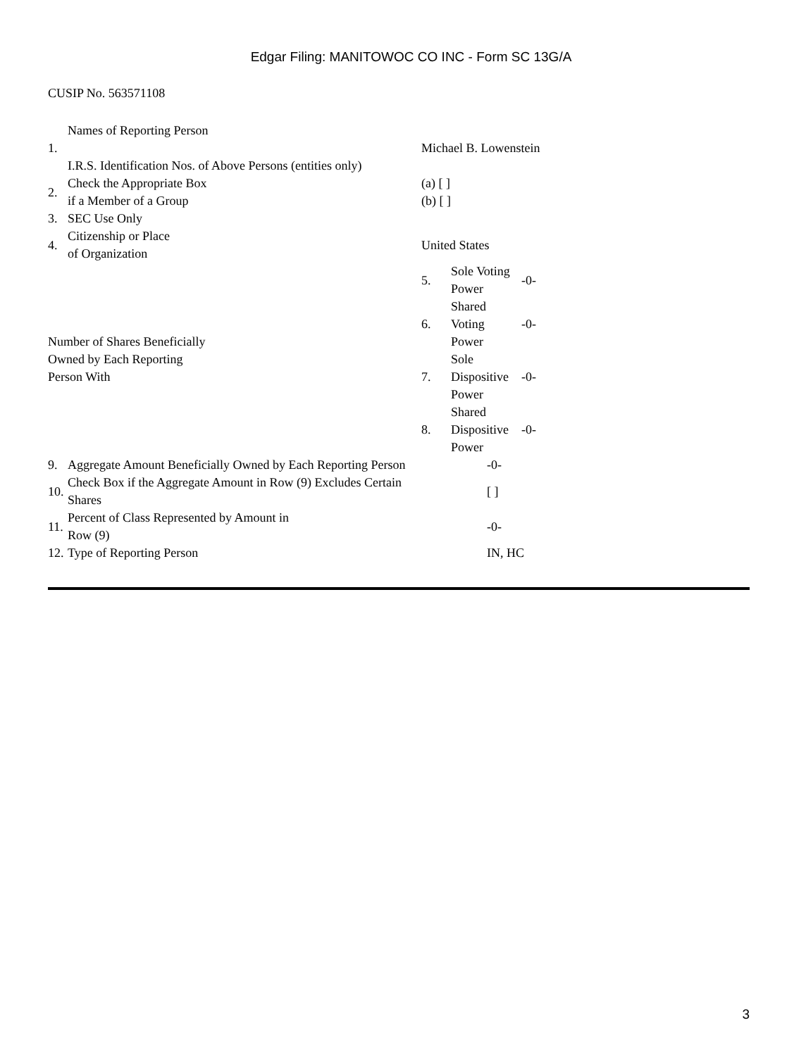Edgar Filing: MANITOWOC CO INC - Form SC 13G/A
CUSIP No. 563571108
| 1. | Names of Reporting Person I.R.S. Identification Nos. of Above Persons (entities only) | Michael B. Lowenstein | | | |
| 2. | Check the Appropriate Box if a Member of a Group | (a) [ ] (b) [ ] | | | |
| 3. | SEC Use Only | | | | |
| 4. | Citizenship or Place of Organization | United States | | | |
| Number of Shares Beneficially Owned by Each Reporting Person With | | 5. | Sole Voting Power | -0- | |
| | | 6. | Shared Voting Power | -0- | |
| | | 7. | Sole Dispositive Power | -0- | |
| | | 8. | Shared Dispositive Power | -0- | |
| 9. | Aggregate Amount Beneficially Owned by Each Reporting Person | -0- |
| 10. | Check Box if the Aggregate Amount in Row (9) Excludes Certain Shares | [ ] |
| 11. | Percent of Class Represented by Amount in Row (9) | -0- |
| 12. | Type of Reporting Person | IN, HC |
3